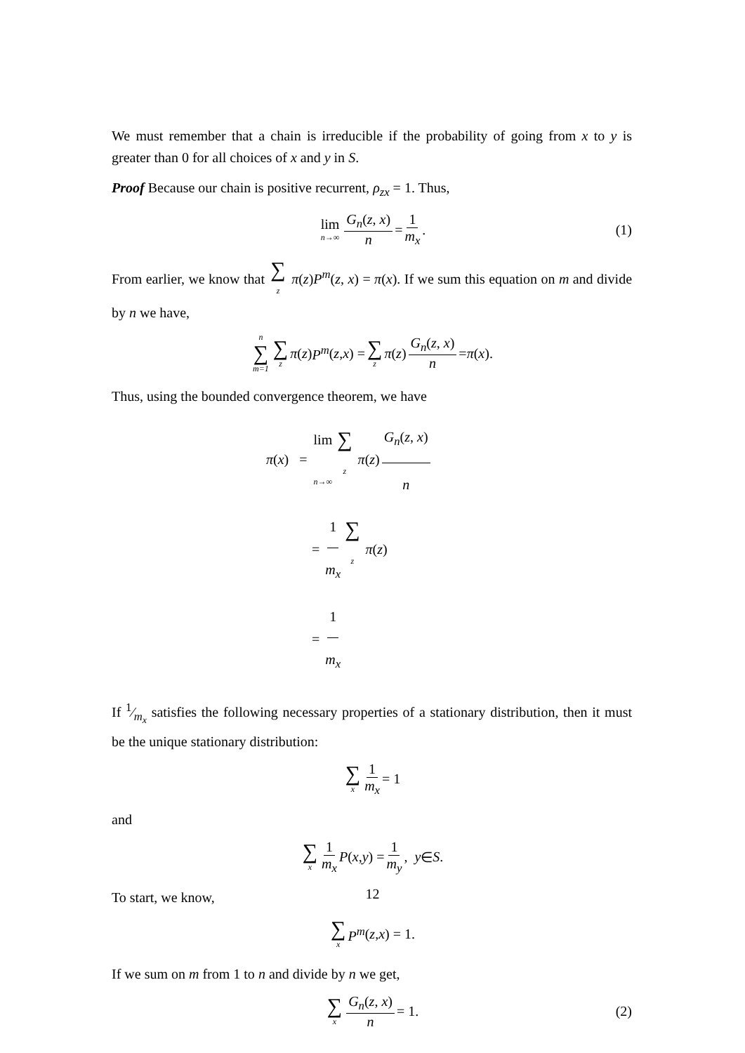We must remember that a chain is irreducible if the probability of going from x to y is greater than 0 for all choices of x and y in S.
Proof Because our chain is positive recurrent, ρ<sub>zx</sub> = 1. Thus,
lim n→∞ G<sub>n</sub>(z, x) n = 1 m<sub>x</sub>. (1)
From earlier, we know that ∑ z π(z)P<sup>m</sup>(z, x) = π(x). If we sum this equation on m and divide by n we have,
n ∑ m=1 ∑ z π (z) P<sup>m</sup> (z, x) = ∑ z π (z) G<sub>n</sub>(z, x) n = π (x).
Thus, using the bounded convergence theorem, we have
π(x) = lim n→∞ ∑ z π(z) G<sub>n</sub>(z, x) n
= 1 m<sub>x</sub> ∑ z π(z)
= 1 m<sub>x</sub>
If 1⁄m<sub>x</sub> satisfies the following necessary properties of a stationary distribution, then it must be the unique stationary distribution:
∑ x 1 m<sub>x</sub> = 1
and
∑ x 1 m<sub>x</sub> P (x, y) = 1 m<sub>y</sub>, y ∈ S.
To start, we know,
∑ x P<sup>m</sup> (z, x) = 1.
If we sum on m from 1 to n and divide by n we get,
∑ x G<sub>n</sub>(z, x) n = 1. (2)
12